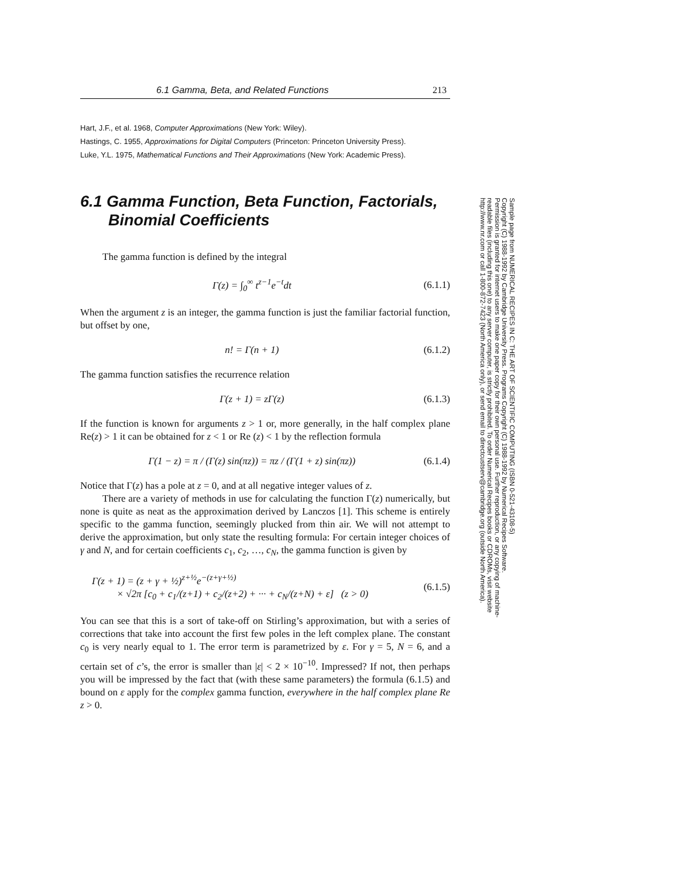6.1 Gamma, Beta, and Related Functions 213
Hart, J.F., et al. 1968, Computer Approximations (New York: Wiley).
Hastings, C. 1955, Approximations for Digital Computers (Princeton: Princeton University Press).
Luke, Y.L. 1975, Mathematical Functions and Their Approximations (New York: Academic Press).
6.1 Gamma Function, Beta Function, Factorials, Binomial Coefficients
The gamma function is defined by the integral
Γ(z) = ∫<sub>0</sub><sup>∞</sup> t<sup>z−1</sup>e<sup>−t</sup>dt (6.1.1)
When the argument z is an integer, the gamma function is just the familiar factorial function, but offset by one,
n! = Γ(n + 1) (6.1.2)
The gamma function satisfies the recurrence relation
Γ(z + 1) = zΓ(z) (6.1.3)
If the function is known for arguments z > 1 or, more generally, in the half complex plane Re(z) > 1 it can be obtained for z < 1 or Re (z) < 1 by the reflection formula
Γ(1 − z) = π / (Γ(z) sin(πz)) = πz / (Γ(1 + z) sin(πz)) (6.1.4)
Notice that Γ(z) has a pole at z = 0, and at all negative integer values of z.
There are a variety of methods in use for calculating the function Γ(z) numerically, but none is quite as neat as the approximation derived by Lanczos [1]. This scheme is entirely specific to the gamma function, seemingly plucked from thin air. We will not attempt to derive the approximation, but only state the resulting formula: For certain integer choices of γ and N, and for certain coefficients c<sub>1</sub>, c<sub>2</sub>, …, c<sub>N</sub>, the gamma function is given by
Γ(z + 1) = (z + γ + ½)<sup>z+½</sup>e<sup>−(z+γ+½)</sup>
× √2π [c<sub>0</sub> + c<sub>1</sub>/(z+1) + c<sub>2</sub>/(z+2) + ··· + c<sub>N</sub>/(z+N) + ε] (z > 0) (6.1.5)
You can see that this is a sort of take-off on Stirling’s approximation, but with a series of corrections that take into account the first few poles in the left complex plane. The constant c<sub>0</sub> is very nearly equal to 1. The error term is parametrized by ε. For γ = 5, N = 6, and a certain set of c’s, the error is smaller than |ε| < 2 × 10<sup>−10</sup>. Impressed? If not, then perhaps you will be impressed by the fact that (with these same parameters) the formula (6.1.5) and bound on ε apply for the complex gamma function, everywhere in the half complex plane Re z > 0.
Sample page from NUMERICAL RECIPES IN C: THE ART OF SCIENTIFIC COMPUTING (ISBN 0-521-43108-5)
Copyright (C) 1988-1992 by Cambridge University Press. Programs Copyright (C) 1988-1992 by Numerical Recipes Software.
Permission is granted for internet users to make one paper copy for their own personal use. Further reproduction, or any copying of machine-
readable files (including this one) to any server computer, is strictly prohibited. To order Numerical Recipes books or CDROMs, visit website
http://www.nr.com or call 1-800-872-7423 (North America only), or send email to directcustserv@cambridge.org (outside North America).